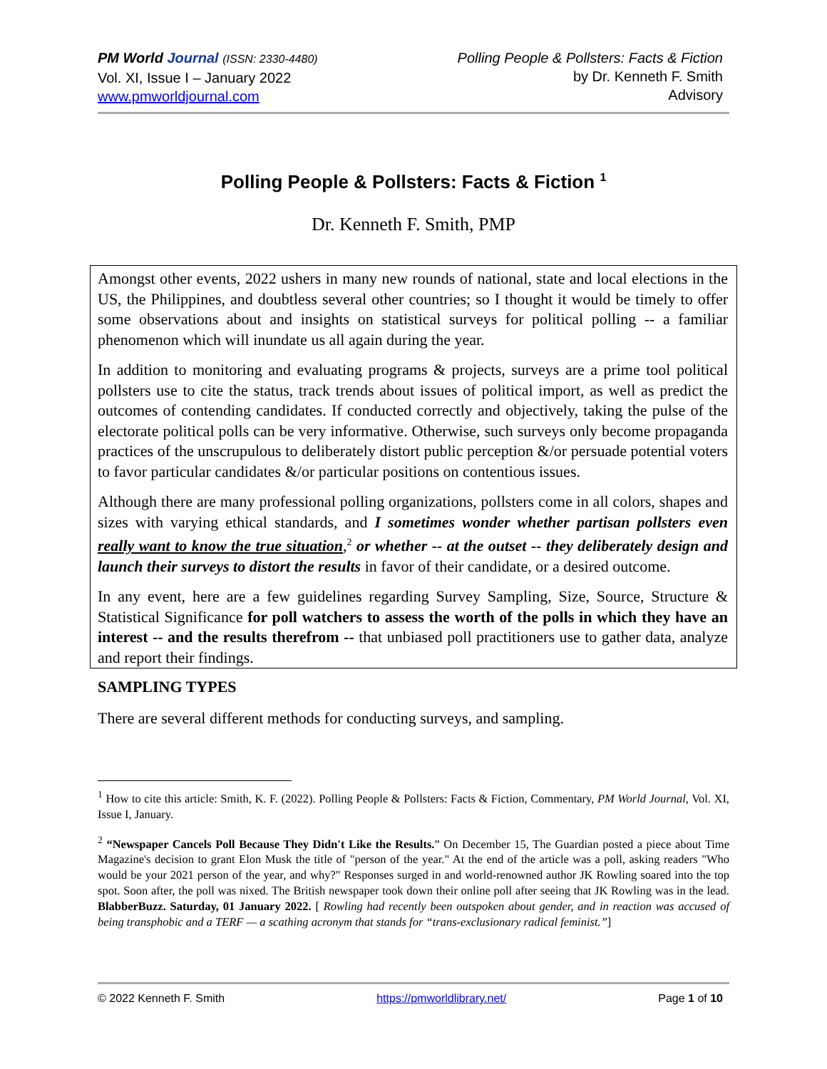PM World Journal (ISSN: 2330-4480)
Vol. XI, Issue I – January 2022
www.pmworldjournal.com
Polling People & Pollsters: Facts & Fiction
by Dr. Kenneth F. Smith
Advisory
Polling People & Pollsters: Facts & Fiction <sup>1</sup>
Dr. Kenneth F. Smith, PMP
Amongst other events, 2022 ushers in many new rounds of national, state and local elections in the US, the Philippines, and doubtless several other countries; so I thought it would be timely to offer some observations about and insights on statistical surveys for political polling -- a familiar phenomenon which will inundate us all again during the year.
In addition to monitoring and evaluating programs & projects, surveys are a prime tool political pollsters use to cite the status, track trends about issues of political import, as well as predict the outcomes of contending candidates. If conducted correctly and objectively, taking the pulse of the electorate political polls can be very informative. Otherwise, such surveys only become propaganda practices of the unscrupulous to deliberately distort public perception &/or persuade potential voters to favor particular candidates &/or particular positions on contentious issues.
Although there are many professional polling organizations, pollsters come in all colors, shapes and sizes with varying ethical standards, and I sometimes wonder whether partisan pollsters even really want to know the true situation,<sup>2</sup> or whether -- at the outset -- they deliberately design and launch their surveys to distort the results in favor of their candidate, or a desired outcome.
In any event, here are a few guidelines regarding Survey Sampling, Size, Source, Structure & Statistical Significance for poll watchers to assess the worth of the polls in which they have an interest -- and the results therefrom -- that unbiased poll practitioners use to gather data, analyze and report their findings.
SAMPLING TYPES
There are several different methods for conducting surveys, and sampling.
<sup>1</sup> How to cite this article: Smith, K. F. (2022). Polling People & Pollsters: Facts & Fiction, Commentary, PM World Journal, Vol. XI, Issue I, January.
<sup>2</sup> “Newspaper Cancels Poll Because They Didn't Like the Results.” On December 15, The Guardian posted a piece about Time Magazine's decision to grant Elon Musk the title of "person of the year." At the end of the article was a poll, asking readers "Who would be your 2021 person of the year, and why?" Responses surged in and world-renowned author JK Rowling soared into the top spot. Soon after, the poll was nixed. The British newspaper took down their online poll after seeing that JK Rowling was in the lead. BlabberBuzz. Saturday, 01 January 2022. [ Rowling had recently been outspoken about gender, and in reaction was accused of being transphobic and a TERF — a scathing acronym that stands for “trans-exclusionary radical feminist.”]
© 2022 Kenneth F. Smith https://pmworldlibrary.net/ Page 1 of 10